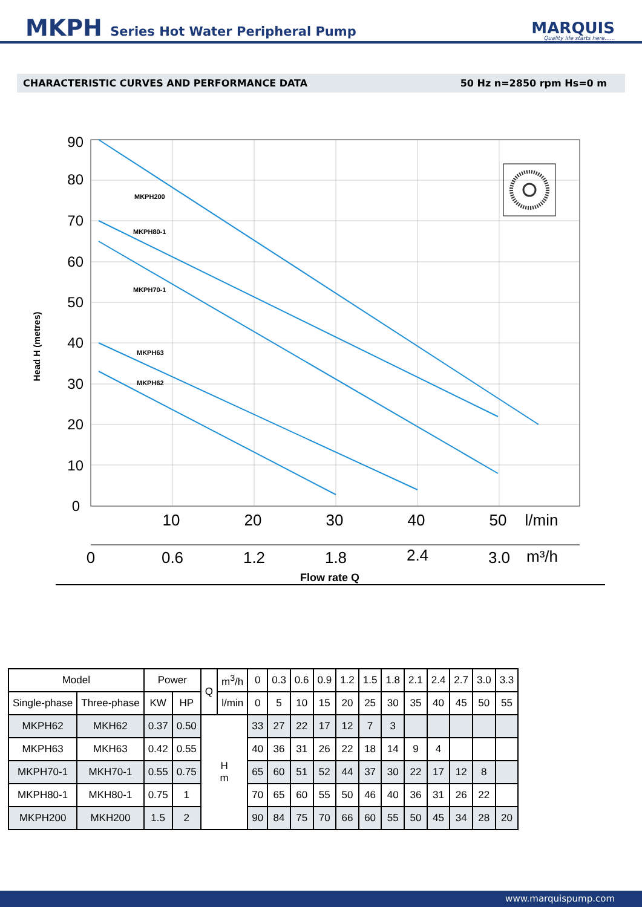MKPH Series Hot Water Peripheral Pump
MARQUIS
Quality life starts here......
CHARACTERISTIC CURVES AND PERFORMANCE DATA 50 Hz n=2850 rpm Hs=0 m
90
80
70
60
50
40
30
20
10
0
Head H (metres)
MKPH200
MKPH80-1
MKPH70-1
MKPH63
MKPH62
10
20
30
40
50
l/min
0
0.6
1.2
1.8
2.4
3.0
m³/h
Flow rate Q
| Model | | Power | | Q | m<sup>3</sup>/h | 0 | 0.3 | 0.6 | 0.9 | 1.2 | 1.5 | 1.8 | 2.1 | 2.4 | 2.7 | 3.0 | 3.3 |
| --- | --- | --- | --- | --- | --- | --- | --- | --- | --- | --- | --- | --- | --- | --- | --- | --- | --- |
| Single-phase | Three-phase | KW | HP | | l/min | 0 | 5 | 10 | 15 | 20 | 25 | 30 | 35 | 40 | 45 | 50 | 55 |
| MKPH62 | MKH62 | 0.37 | 0.50 | H m | | 33 | 27 | 22 | 17 | 12 | 7 | 3 | | | | | |
| MKPH63 | MKH63 | 0.42 | 0.55 | | | 40 | 36 | 31 | 26 | 22 | 18 | 14 | 9 | 4 | | | |
| MKPH70-1 | MKH70-1 | 0.55 | 0.75 | | | 65 | 60 | 51 | 52 | 44 | 37 | 30 | 22 | 17 | 12 | 8 | |
| MKPH80-1 | MKH80-1 | 0.75 | 1 | | | 70 | 65 | 60 | 55 | 50 | 46 | 40 | 36 | 31 | 26 | 22 | |
| MKPH200 | MKH200 | 1.5 | 2 | | | 90 | 84 | 75 | 70 | 66 | 60 | 55 | 50 | 45 | 34 | 28 | 20 |
www.marquispump.com